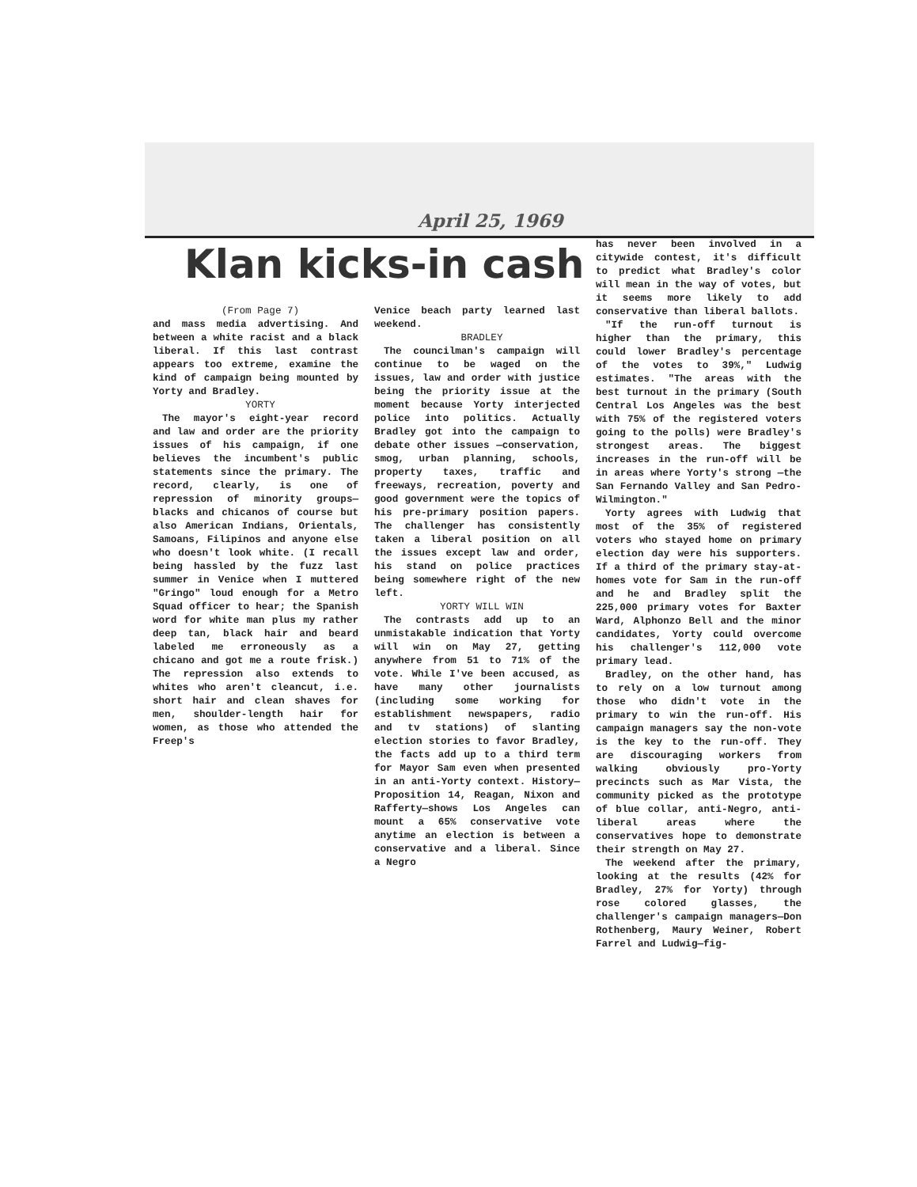April 25, 1969
Klan kicks-in cash
(From Page 7)
and mass media advertising. And between a white racist and a black liberal. If this last contrast appears too extreme, examine the kind of campaign being mounted by Yorty and Bradley.
YORTY
The mayor's eight-year record and law and order are the priority issues of his campaign, if one believes the incumbent's public statements since the primary. The record, clearly, is one of repression of minority groups—blacks and chicanos of course but also American Indians, Orientals, Samoans, Filipinos and anyone else who doesn't look white. (I recall being hassled by the fuzz last summer in Venice when I muttered "Gringo" loud enough for a Metro Squad officer to hear; the Spanish word for white man plus my rather deep tan, black hair and beard labeled me erroneously as a chicano and got me a route frisk.) The repression also extends to whites who aren't cleancut, i.e. short hair and clean shaves for men, shoulder-length hair for women, as those who attended the Freep's
Venice beach party learned last weekend.
BRADLEY
The councilman's campaign will continue to be waged on the issues, law and order with justice being the priority issue at the moment because Yorty interjected police into politics. Actually Bradley got into the campaign to debate other issues —conservation, smog, urban planning, schools, property taxes, traffic and freeways, recreation, poverty and good government were the topics of his pre-primary position papers. The challenger has consistently taken a liberal position on all the issues except law and order, his stand on police practices being somewhere right of the new left.
YORTY WILL WIN
The contrasts add up to an unmistakable indication that Yorty will win on May 27, getting anywhere from 51 to 71% of the vote. While I've been accused, as have many other journalists (including some working for establishment newspapers, radio and tv stations) of slanting election stories to favor Bradley, the facts add up to a third term for Mayor Sam even when presented in an anti-Yorty context. History—Proposition 14, Reagan, Nixon and Rafferty—shows Los Angeles can mount a 65% conservative vote anytime an election is between a conservative and a liberal. Since a Negro
has never been involved in a citywide contest, it's difficult to predict what Bradley's color will mean in the way of votes, but it seems more likely to add conservative than liberal ballots.
"If the run-off turnout is higher than the primary, this could lower Bradley's percentage of the votes to 39%," Ludwig estimates. "The areas with the best turnout in the primary (South Central Los Angeles was the best with 75% of the registered voters going to the polls) were Bradley's strongest areas. The biggest increases in the run-off will be in areas where Yorty's strong —the San Fernando Valley and San Pedro-Wilmington."
Yorty agrees with Ludwig that most of the 35% of registered voters who stayed home on primary election day were his supporters. If a third of the primary stay-at-homes vote for Sam in the run-off and he and Bradley split the 225,000 primary votes for Baxter Ward, Alphonzo Bell and the minor candidates, Yorty could overcome his challenger's 112,000 vote primary lead.
Bradley, on the other hand, has to rely on a low turnout among those who didn't vote in the primary to win the run-off. His campaign managers say the non-vote is the key to the run-off. They are discouraging workers from walking obviously pro-Yorty precincts such as Mar Vista, the community picked as the prototype of blue collar, anti-Negro, anti-liberal areas where the conservatives hope to demonstrate their strength on May 27.
The weekend after the primary, looking at the results (42% for Bradley, 27% for Yorty) through rose colored glasses, the challenger's campaign managers—Don Rothenberg, Maury Weiner, Robert Farrel and Ludwig—fig-